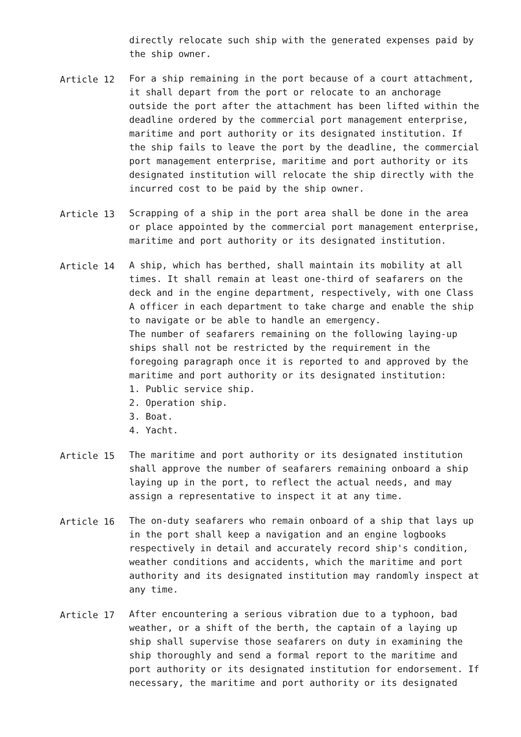directly relocate such ship with the generated expenses paid by the ship owner.
Article 12 For a ship remaining in the port because of a court attachment, it shall depart from the port or relocate to an anchorage outside the port after the attachment has been lifted within the deadline ordered by the commercial port management enterprise, maritime and port authority or its designated institution. If the ship fails to leave the port by the deadline, the commercial port management enterprise, maritime and port authority or its designated institution will relocate the ship directly with the incurred cost to be paid by the ship owner.
Article 13 Scrapping of a ship in the port area shall be done in the area or place appointed by the commercial port management enterprise, maritime and port authority or its designated institution.
Article 14 A ship, which has berthed, shall maintain its mobility at all times. It shall remain at least one-third of seafarers on the deck and in the engine department, respectively, with one Class A officer in each department to take charge and enable the ship to navigate or be able to handle an emergency. The number of seafarers remaining on the following laying-up ships shall not be restricted by the requirement in the foregoing paragraph once it is reported to and approved by the maritime and port authority or its designated institution: 1. Public service ship. 2. Operation ship. 3. Boat. 4. Yacht.
Article 15 The maritime and port authority or its designated institution shall approve the number of seafarers remaining onboard a ship laying up in the port, to reflect the actual needs, and may assign a representative to inspect it at any time.
Article 16 The on-duty seafarers who remain onboard of a ship that lays up in the port shall keep a navigation and an engine logbooks respectively in detail and accurately record ship's condition, weather conditions and accidents, which the maritime and port authority and its designated institution may randomly inspect at any time.
Article 17 After encountering a serious vibration due to a typhoon, bad weather, or a shift of the berth, the captain of a laying up ship shall supervise those seafarers on duty in examining the ship thoroughly and send a formal report to the maritime and port authority or its designated institution for endorsement. If necessary, the maritime and port authority or its designated